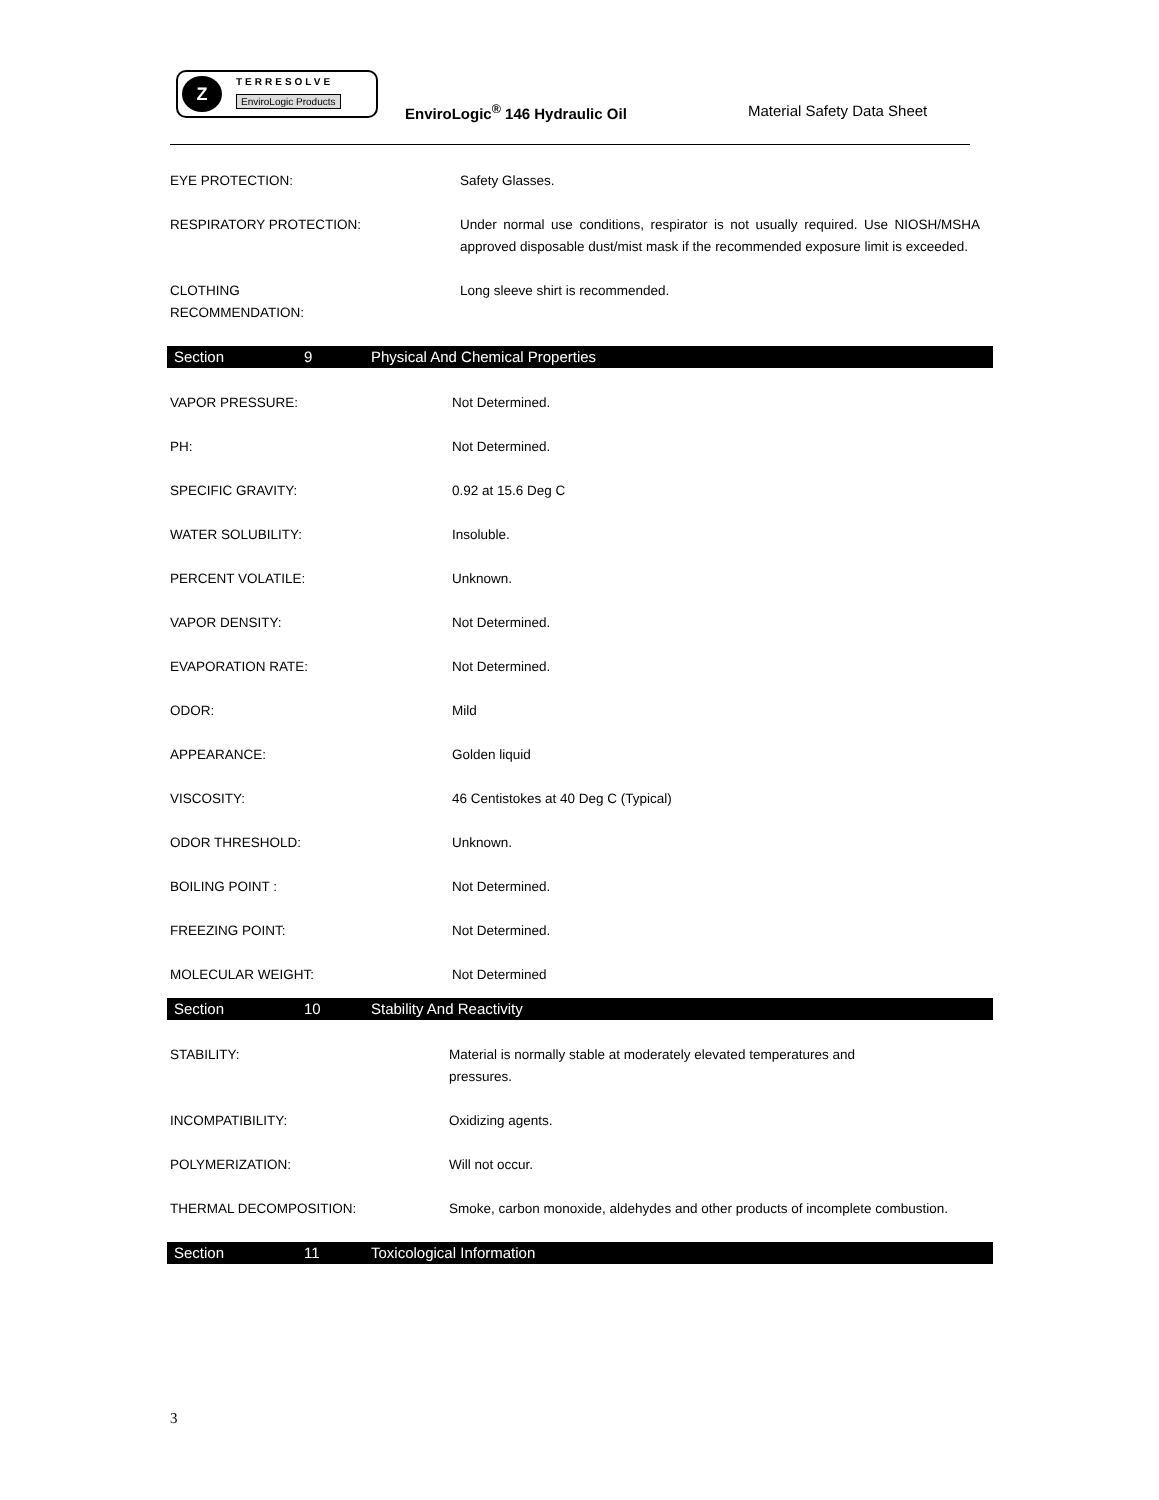Z TERRESOLVE
EnviroLogic Products
EnviroLogic<sup>®</sup> 146 Hydraulic Oil Material Safety Data Sheet
EYE PROTECTION: Safety Glasses.
RESPIRATORY PROTECTION: Under normal use conditions, respirator is not usually required. Use NIOSH/MSHA approved disposable dust/mist mask if the recommended exposure limit is exceeded.
CLOTHING
RECOMMENDATION:
Long sleeve shirt is recommended.
Section 9 Physical And Chemical Properties
VAPOR PRESSURE: Not Determined.
PH: Not Determined.
SPECIFIC GRAVITY: 0.92 at 15.6 Deg C
WATER SOLUBILITY: Insoluble.
PERCENT VOLATILE: Unknown.
VAPOR DENSITY: Not Determined.
EVAPORATION RATE: Not Determined.
ODOR: Mild
APPEARANCE: Golden liquid
VISCOSITY: 46 Centistokes at 40 Deg C (Typical)
ODOR THRESHOLD: Unknown.
BOILING POINT : Not Determined.
FREEZING POINT: Not Determined.
MOLECULAR WEIGHT: Not Determined
Section 10 Stability And Reactivity
STABILITY: Material is normally stable at moderately elevated temperatures and pressures.
INCOMPATIBILITY: Oxidizing agents.
POLYMERIZATION: Will not occur.
THERMAL DECOMPOSITION: Smoke, carbon monoxide, aldehydes and other products of incomplete combustion.
Section 11 Toxicological Information
3